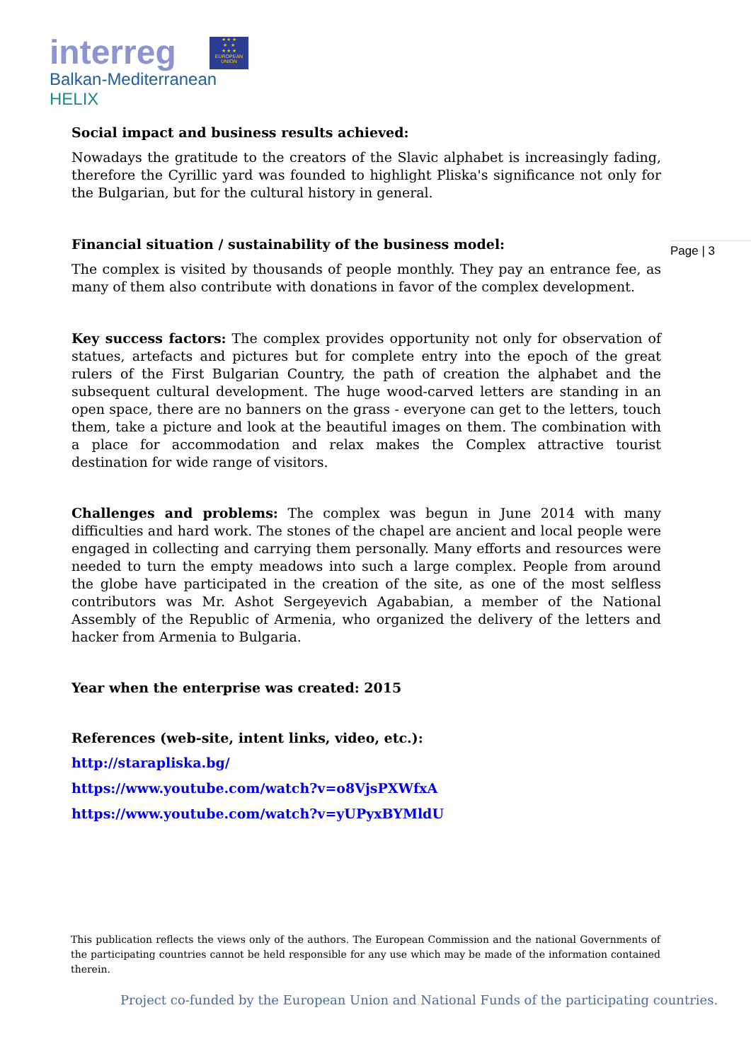interreg
★ ★ ★
★ ★
★ ★ ★
EUROPEAN UNION
Balkan-Mediterranean
HELIX
Page | 3
Social impact and business results achieved:
Nowadays the gratitude to the creators of the Slavic alphabet is increasingly fading, therefore the Cyrillic yard was founded to highlight Pliska's significance not only for the Bulgarian, but for the cultural history in general.
Financial situation / sustainability of the business model:
The complex is visited by thousands of people monthly. They pay an entrance fee, as many of them also contribute with donations in favor of the complex development.
Key success factors: The complex provides opportunity not only for observation of statues, artefacts and pictures but for complete entry into the epoch of the great rulers of the First Bulgarian Country, the path of creation the alphabet and the subsequent cultural development. The huge wood-carved letters are standing in an open space, there are no banners on the grass - everyone can get to the letters, touch them, take a picture and look at the beautiful images on them. The combination with a place for accommodation and relax makes the Complex attractive tourist destination for wide range of visitors.
Challenges and problems: The complex was begun in June 2014 with many difficulties and hard work. The stones of the chapel are ancient and local people were engaged in collecting and carrying them personally. Many efforts and resources were needed to turn the empty meadows into such a large complex. People from around the globe have participated in the creation of the site, as one of the most selfless contributors was Mr. Ashot Sergeyevich Agababian, a member of the National Assembly of the Republic of Armenia, who organized the delivery of the letters and hacker from Armenia to Bulgaria.
Year when the enterprise was created: 2015
References (web-site, intent links, video, etc.):
http://starapliska.bg/
https://www.youtube.com/watch?v=o8VjsPXWfxA
https://www.youtube.com/watch?v=yUPyxBYMldU
This publication reflects the views only of the authors. The European Commission and the national Governments of the participating countries cannot be held responsible for any use which may be made of the information contained therein.
Project co-funded by the European Union and National Funds of the participating countries.